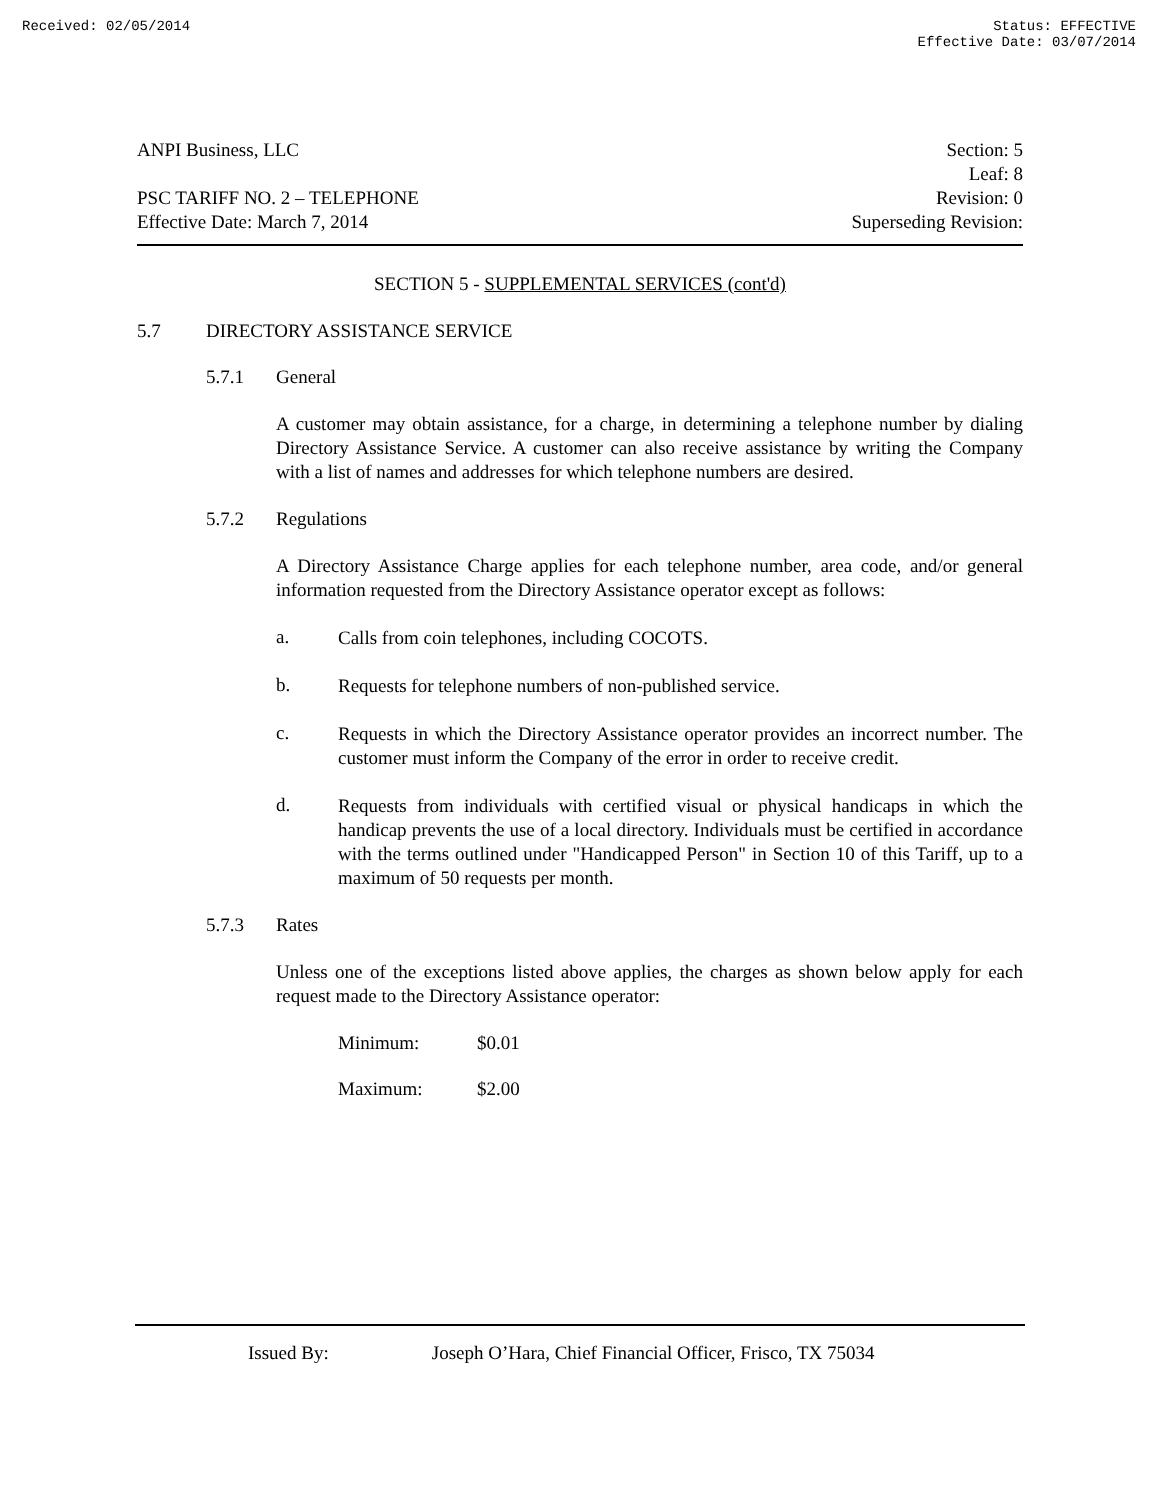Received: 02/05/2014 Status: EFFECTIVE
Effective Date: 03/07/2014
ANPI Business, LLC
PSC TARIFF NO. 2 – TELEPHONE
Effective Date: March 7, 2014
Section: 5
Leaf: 8
Revision: 0
Superseding Revision:
SECTION 5 - SUPPLEMENTAL SERVICES (cont'd)
5.7 DIRECTORY ASSISTANCE SERVICE
5.7.1 General
A customer may obtain assistance, for a charge, in determining a telephone number by dialing Directory Assistance Service. A customer can also receive assistance by writing the Company with a list of names and addresses for which telephone numbers are desired.
5.7.2 Regulations
A Directory Assistance Charge applies for each telephone number, area code, and/or general information requested from the Directory Assistance operator except as follows:
a.
Calls from coin telephones, including COCOTS.
b.
Requests for telephone numbers of non-published service.
c.
Requests in which the Directory Assistance operator provides an incorrect number. The customer must inform the Company of the error in order to receive credit.
d.
Requests from individuals with certified visual or physical handicaps in which the handicap prevents the use of a local directory. Individuals must be certified in accordance with the terms outlined under "Handicapped Person" in Section 10 of this Tariff, up to a maximum of 50 requests per month.
5.7.3 Rates
Unless one of the exceptions listed above applies, the charges as shown below apply for each request made to the Directory Assistance operator:
Minimum: $0.01
Maximum: $2.00
Issued By: Joseph O’Hara, Chief Financial Officer, Frisco, TX 75034